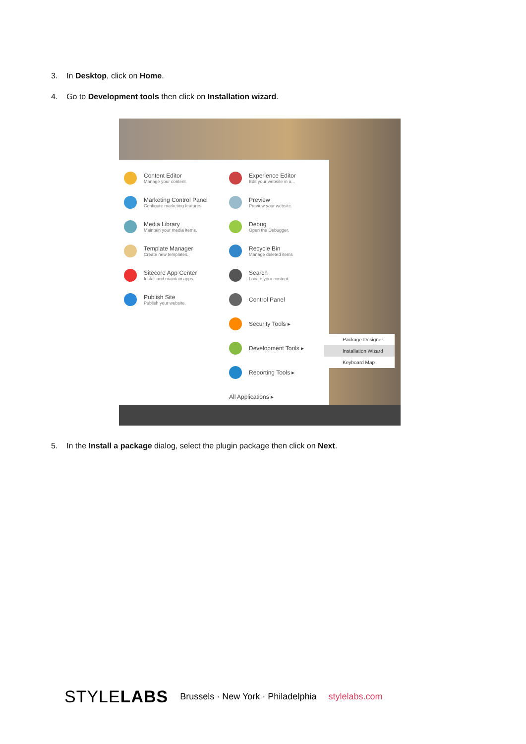3. In Desktop, click on Home.
4. Go to Development tools then click on Installation wizard.
Content Editor
Manage your content.
Marketing Control Panel
Configure marketing features.
Media Library
Maintain your media items.
Template Manager
Create new templates.
Sitecore App Center
Install and maintain apps.
Publish Site
Publish your website.
Experience Editor
Edit your website in a...
Preview
Preview your website.
Debug
Open the Debugger.
Recycle Bin
Manage deleted items
Search
Locate your content.
Control Panel
Security Tools ▸
Development Tools ▸
Reporting Tools ▸
All Applications ▸
Package Designer
Installation Wizard
Keyboard Map
5. In the Install a package dialog, select the plugin package then click on Next.
STYLELABS Brussels · New York · Philadelphia stylelabs.com